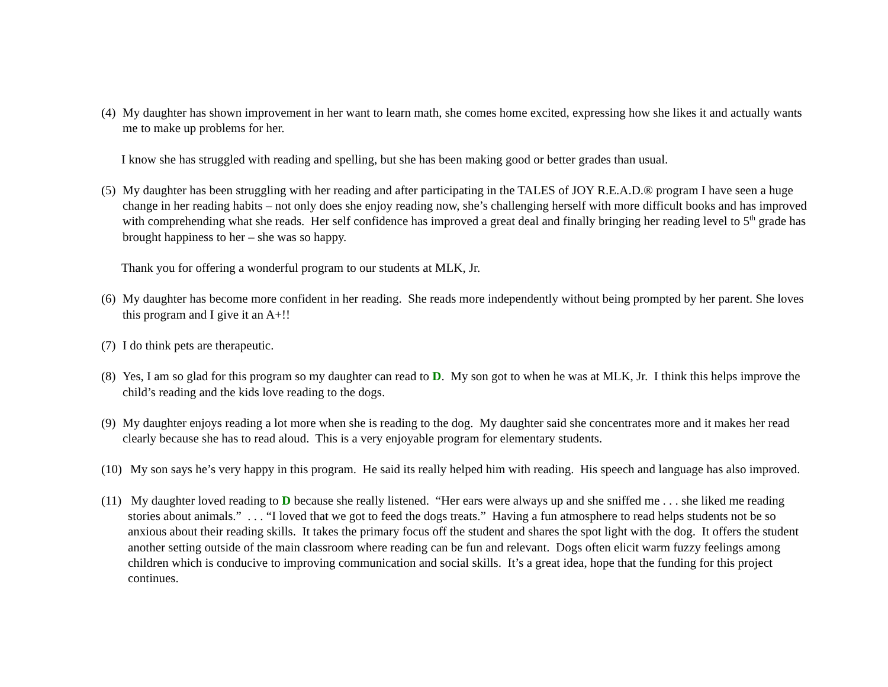(4) My daughter has shown improvement in her want to learn math, she comes home excited, expressing how she likes it and actually wants me to make up problems for her.
I know she has struggled with reading and spelling, but she has been making good or better grades than usual.
(5) My daughter has been struggling with her reading and after participating in the TALES of JOY R.E.A.D.® program I have seen a huge change in her reading habits – not only does she enjoy reading now, she’s challenging herself with more difficult books and has improved with comprehending what she reads. Her self confidence has improved a great deal and finally bringing her reading level to 5<sup>th</sup> grade has brought happiness to her – she was so happy.
Thank you for offering a wonderful program to our students at MLK, Jr.
(6) My daughter has become more confident in her reading. She reads more independently without being prompted by her parent. She loves this program and I give it an A+!!
(7) I do think pets are therapeutic.
(8) Yes, I am so glad for this program so my daughter can read to D. My son got to when he was at MLK, Jr. I think this helps improve the child’s reading and the kids love reading to the dogs.
(9) My daughter enjoys reading a lot more when she is reading to the dog. My daughter said she concentrates more and it makes her read clearly because she has to read aloud. This is a very enjoyable program for elementary students.
(10) My son says he’s very happy in this program. He said its really helped him with reading. His speech and language has also improved.
(11) My daughter loved reading to D because she really listened. “Her ears were always up and she sniffed me . . . she liked me reading stories about animals.” . . . “I loved that we got to feed the dogs treats.” Having a fun atmosphere to read helps students not be so anxious about their reading skills. It takes the primary focus off the student and shares the spot light with the dog. It offers the student another setting outside of the main classroom where reading can be fun and relevant. Dogs often elicit warm fuzzy feelings among children which is conducive to improving communication and social skills. It’s a great idea, hope that the funding for this project continues.